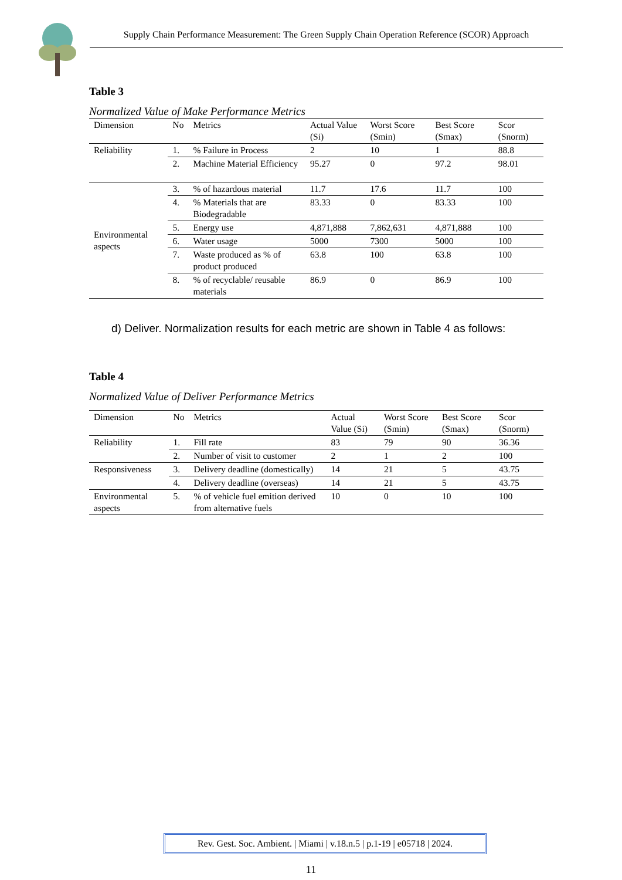Supply Chain Performance Measurement: The Green Supply Chain Operation Reference (SCOR) Approach
Table 3
Normalized Value of Make Performance Metrics
| Dimension | No | Metrics | Actual Value (Si) | Worst Score (Smin) | Best Score (Smax) | Scor (Snorm) |
| --- | --- | --- | --- | --- | --- | --- |
| Reliability | 1. | % Failure in Process | 2 | 10 | 1 | 88.8 |
| | 2. | Machine Material Efficiency | 95.27 | 0 | 97.2 | 98.01 |
| Environmental aspects | 3. | % of hazardous material | 11.7 | 17.6 | 11.7 | 100 |
| | 4. | % Materials that are Biodegradable | 83.33 | 0 | 83.33 | 100 |
| | 5. | Energy use | 4,871,888 | 7,862,631 | 4,871,888 | 100 |
| | 6. | Water usage | 5000 | 7300 | 5000 | 100 |
| | 7. | Waste produced as % of product produced | 63.8 | 100 | 63.8 | 100 |
| | 8. | % of recyclable/ reusable materials | 86.9 | 0 | 86.9 | 100 |
d) Deliver. Normalization results for each metric are shown in Table 4 as follows:
Table 4
Normalized Value of Deliver Performance Metrics
| Dimension | No | Metrics | Actual Value (Si) | Worst Score (Smin) | Best Score (Smax) | Scor (Snorm) |
| --- | --- | --- | --- | --- | --- | --- |
| Reliability | 1. | Fill rate | 83 | 79 | 90 | 36.36 |
| | 2. | Number of visit to customer | 2 | 1 | 2 | 100 |
| Responsiveness | 3. | Delivery deadline (domestically) | 14 | 21 | 5 | 43.75 |
| | 4. | Delivery deadline (overseas) | 14 | 21 | 5 | 43.75 |
| Environmental aspects | 5. | % of vehicle fuel emition derived from alternative fuels | 10 | 0 | 10 | 100 |
Rev. Gest. Soc. Ambient. | Miami | v.18.n.5 | p.1-19 | e05718 | 2024.
11